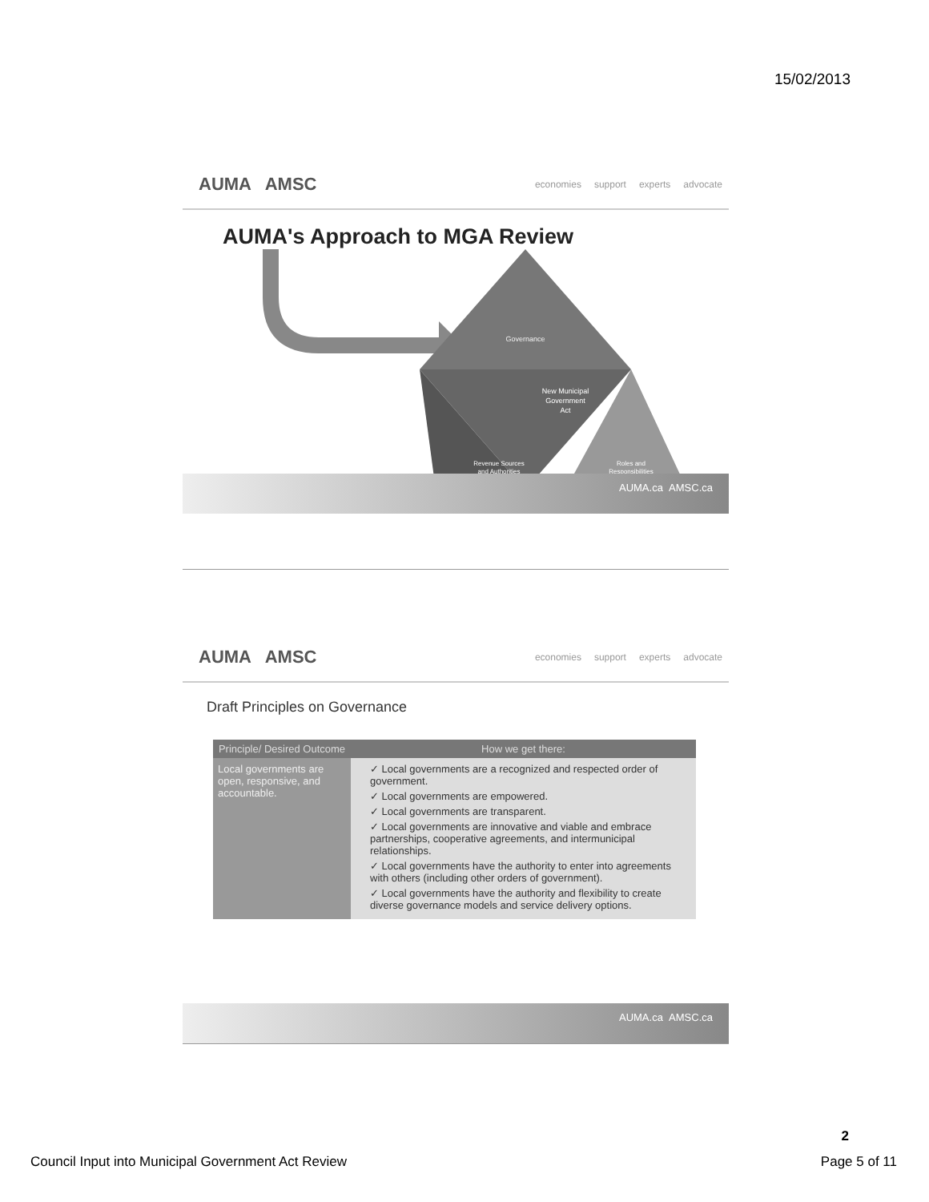15/02/2013
AUMA AMSC
economies support experts advocate
AUMA's Approach to MGA Review
Governance
New Municipal
Government
Act
Revenue Sources
and Authorities
Roles and
Responsibilities
AUMA.ca AMSC.ca
AUMA AMSC
economies support experts advocate
Draft Principles on Governance
| Principle/ Desired Outcome | How we get there: |
| --- | --- |
| Local governments are open, responsive, and accountable. | ✓ Local governments are a recognized and respected order of government. ✓ Local governments are empowered. ✓ Local governments are transparent. ✓ Local governments are innovative and viable and embrace partnerships, cooperative agreements, and intermunicipal relationships. ✓ Local governments have the authority to enter into agreements with others (including other orders of government). ✓ Local governments have the authority and flexibility to create diverse governance models and service delivery options. |
AUMA.ca AMSC.ca
2
Council Input into Municipal Government Act Review Page 5 of 11